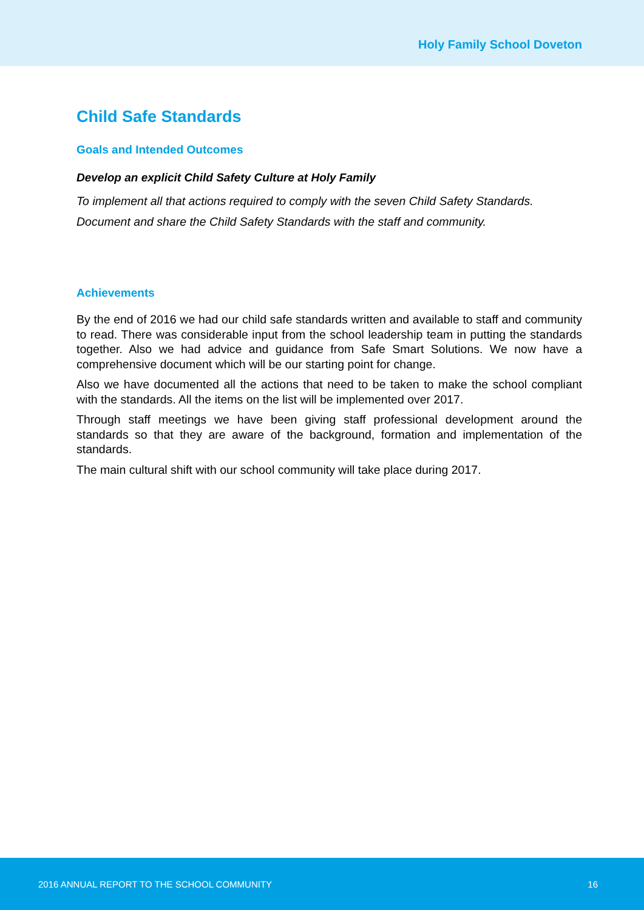Holy Family School Doveton
Child Safe Standards
Goals and Intended Outcomes
Develop an explicit Child Safety Culture at Holy Family
To implement all that actions required to comply with the seven Child Safety Standards.
Document and share the Child Safety Standards with the staff and community.
Achievements
By the end of 2016 we had our child safe standards written and available to staff and community to read. There was considerable input from the school leadership team in putting the standards together. Also we had advice and guidance from Safe Smart Solutions. We now have a comprehensive document which will be our starting point for change.
Also we have documented all the actions that need to be taken to make the school compliant with the standards. All the items on the list will be implemented over 2017.
Through staff meetings we have been giving staff professional development around the standards so that they are aware of the background, formation and implementation of the standards.
The main cultural shift with our school community will take place during 2017.
2016 ANNUAL REPORT TO THE SCHOOL COMMUNITY 16